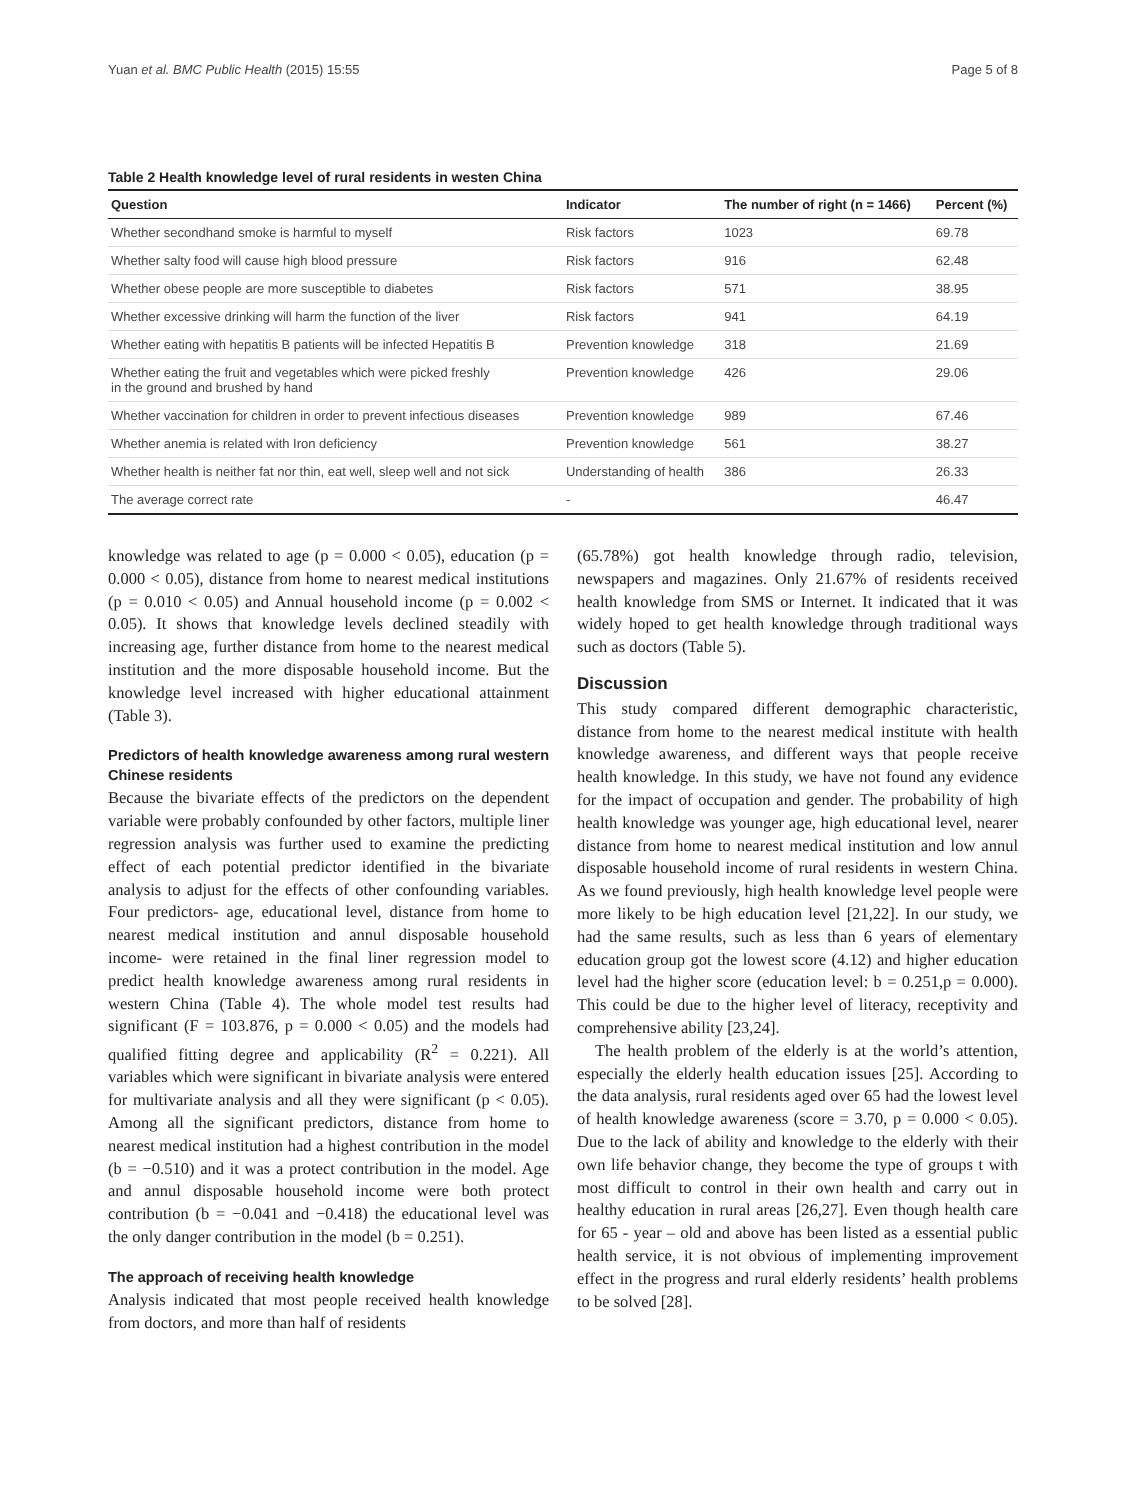Yuan et al. BMC Public Health (2015) 15:55 Page 5 of 8
Table 2 Health knowledge level of rural residents in westen China
| Question | Indicator | The number of right (n = 1466) | Percent (%) |
| --- | --- | --- | --- |
| Whether secondhand smoke is harmful to myself | Risk factors | 1023 | 69.78 |
| Whether salty food will cause high blood pressure | Risk factors | 916 | 62.48 |
| Whether obese people are more susceptible to diabetes | Risk factors | 571 | 38.95 |
| Whether excessive drinking will harm the function of the liver | Risk factors | 941 | 64.19 |
| Whether eating with hepatitis B patients will be infected Hepatitis B | Prevention knowledge | 318 | 21.69 |
| Whether eating the fruit and vegetables which were picked freshly in the ground and brushed by hand | Prevention knowledge | 426 | 29.06 |
| Whether vaccination for children in order to prevent infectious diseases | Prevention knowledge | 989 | 67.46 |
| Whether anemia is related with Iron deficiency | Prevention knowledge | 561 | 38.27 |
| Whether health is neither fat nor thin, eat well, sleep well and not sick | Understanding of health | 386 | 26.33 |
| The average correct rate | - | | 46.47 |
knowledge was related to age (p = 0.000 < 0.05), education (p = 0.000 < 0.05), distance from home to nearest medical institutions (p = 0.010 < 0.05) and Annual household income (p = 0.002 < 0.05). It shows that knowledge levels declined steadily with increasing age, further distance from home to the nearest medical institution and the more disposable household income. But the knowledge level increased with higher educational attainment (Table 3).
Predictors of health knowledge awareness among rural western Chinese residents
Because the bivariate effects of the predictors on the dependent variable were probably confounded by other factors, multiple liner regression analysis was further used to examine the predicting effect of each potential predictor identified in the bivariate analysis to adjust for the effects of other confounding variables. Four predictors- age, educational level, distance from home to nearest medical institution and annul disposable household income- were retained in the final liner regression model to predict health knowledge awareness among rural residents in western China (Table 4). The whole model test results had significant (F = 103.876, p = 0.000 < 0.05) and the models had qualified fitting degree and applicability (R<sup>2</sup> = 0.221). All variables which were significant in bivariate analysis were entered for multivariate analysis and all they were significant (p < 0.05). Among all the significant predictors, distance from home to nearest medical institution had a highest contribution in the model (b = −0.510) and it was a protect contribution in the model. Age and annul disposable household income were both protect contribution (b = −0.041 and −0.418) the educational level was the only danger contribution in the model (b = 0.251).
The approach of receiving health knowledge
Analysis indicated that most people received health knowledge from doctors, and more than half of residents
(65.78%) got health knowledge through radio, television, newspapers and magazines. Only 21.67% of residents received health knowledge from SMS or Internet. It indicated that it was widely hoped to get health knowledge through traditional ways such as doctors (Table 5).
Discussion
This study compared different demographic characteristic, distance from home to the nearest medical institute with health knowledge awareness, and different ways that people receive health knowledge. In this study, we have not found any evidence for the impact of occupation and gender. The probability of high health knowledge was younger age, high educational level, nearer distance from home to nearest medical institution and low annul disposable household income of rural residents in western China. As we found previously, high health knowledge level people were more likely to be high education level [21,22]. In our study, we had the same results, such as less than 6 years of elementary education group got the lowest score (4.12) and higher education level had the higher score (education level: b = 0.251,p = 0.000). This could be due to the higher level of literacy, receptivity and comprehensive ability [23,24].
The health problem of the elderly is at the world’s attention, especially the elderly health education issues [25]. According to the data analysis, rural residents aged over 65 had the lowest level of health knowledge awareness (score = 3.70, p = 0.000 < 0.05). Due to the lack of ability and knowledge to the elderly with their own life behavior change, they become the type of groups t with most difficult to control in their own health and carry out in healthy education in rural areas [26,27]. Even though health care for 65 - year – old and above has been listed as a essential public health service, it is not obvious of implementing improvement effect in the progress and rural elderly residents’ health problems to be solved [28].